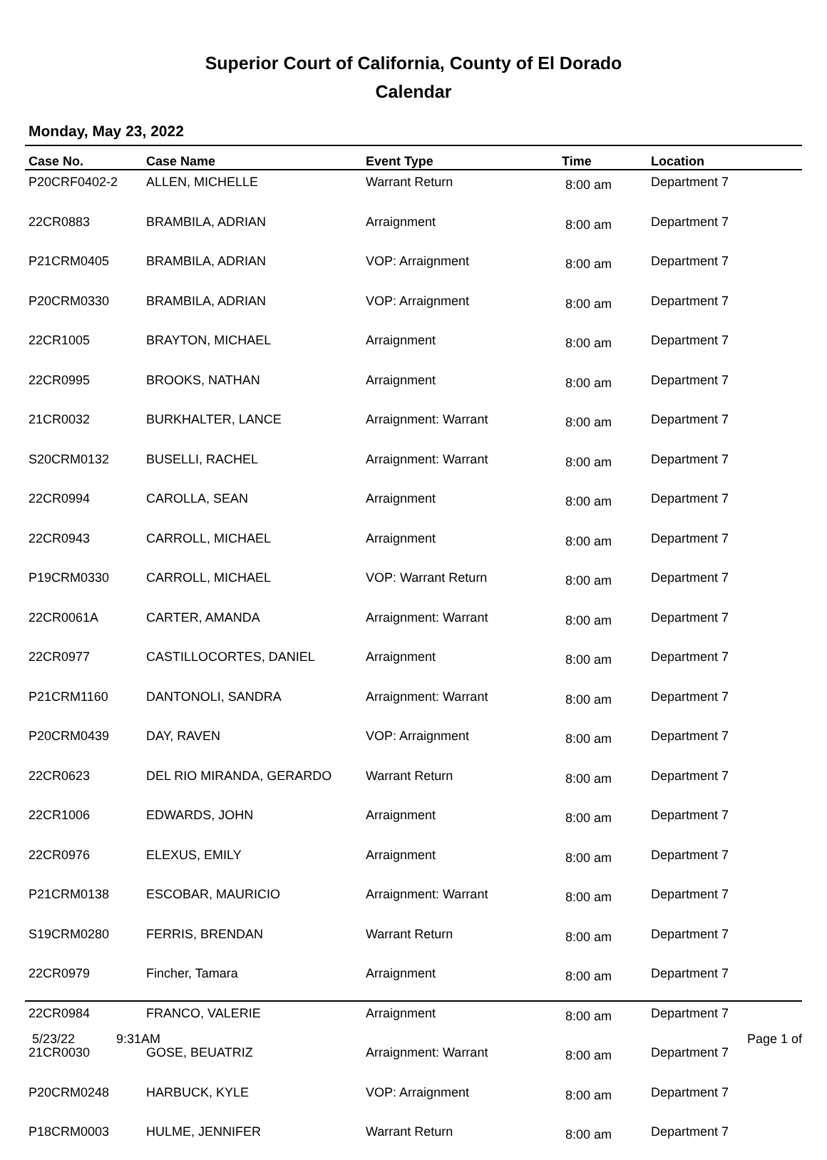Superior Court of California, County of El Dorado
Calendar
Monday, May 23, 2022
| Case No. | Case Name | Event Type | Time | Location |
| --- | --- | --- | --- | --- |
| P20CRF0402-2 | ALLEN, MICHELLE | Warrant Return | 8:00 am | Department 7 |
| 22CR0883 | BRAMBILA, ADRIAN | Arraignment | 8:00 am | Department 7 |
| P21CRM0405 | BRAMBILA, ADRIAN | VOP: Arraignment | 8:00 am | Department 7 |
| P20CRM0330 | BRAMBILA, ADRIAN | VOP: Arraignment | 8:00 am | Department 7 |
| 22CR1005 | BRAYTON, MICHAEL | Arraignment | 8:00 am | Department 7 |
| 22CR0995 | BROOKS, NATHAN | Arraignment | 8:00 am | Department 7 |
| 21CR0032 | BURKHALTER, LANCE | Arraignment: Warrant | 8:00 am | Department 7 |
| S20CRM0132 | BUSELLI, RACHEL | Arraignment: Warrant | 8:00 am | Department 7 |
| 22CR0994 | CAROLLA, SEAN | Arraignment | 8:00 am | Department 7 |
| 22CR0943 | CARROLL, MICHAEL | Arraignment | 8:00 am | Department 7 |
| P19CRM0330 | CARROLL, MICHAEL | VOP: Warrant Return | 8:00 am | Department 7 |
| 22CR0061A | CARTER, AMANDA | Arraignment: Warrant | 8:00 am | Department 7 |
| 22CR0977 | CASTILLOCORTES, DANIEL | Arraignment | 8:00 am | Department 7 |
| P21CRM1160 | DANTONOLI, SANDRA | Arraignment: Warrant | 8:00 am | Department 7 |
| P20CRM0439 | DAY, RAVEN | VOP: Arraignment | 8:00 am | Department 7 |
| 22CR0623 | DEL RIO MIRANDA, GERARDO | Warrant Return | 8:00 am | Department 7 |
| 22CR1006 | EDWARDS, JOHN | Arraignment | 8:00 am | Department 7 |
| 22CR0976 | ELEXUS, EMILY | Arraignment | 8:00 am | Department 7 |
| P21CRM0138 | ESCOBAR, MAURICIO | Arraignment: Warrant | 8:00 am | Department 7 |
| S19CRM0280 | FERRIS, BRENDAN | Warrant Return | 8:00 am | Department 7 |
| 22CR0979 | Fincher, Tamara | Arraignment | 8:00 am | Department 7 |
| 22CR0984 | FRANCO, VALERIE | Arraignment | 8:00 am | Department 7 |
| 21CR0030 | GOSE, BEUATRIZ | Arraignment: Warrant | 8:00 am | Department 7 |
| P20CRM0248 | HARBUCK, KYLE | VOP: Arraignment | 8:00 am | Department 7 |
| P18CRM0003 | HULME, JENNIFER | Warrant Return | 8:00 am | Department 7 |
5/23/22 9:31AM Page 1 of